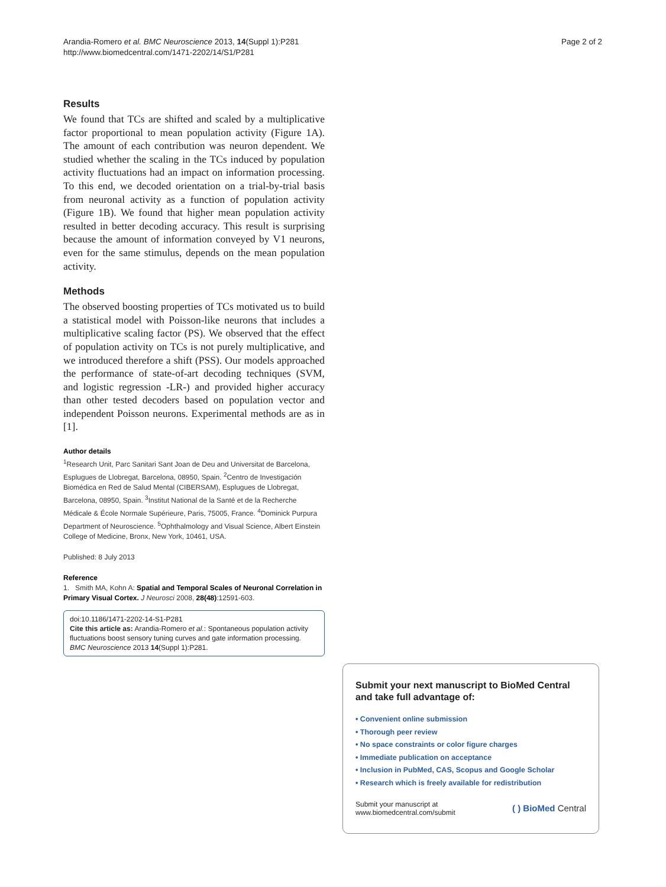Arandia-Romero et al. BMC Neuroscience 2013, 14(Suppl 1):P281
http://www.biomedcentral.com/1471-2202/14/S1/P281
Page 2 of 2
Results
We found that TCs are shifted and scaled by a multiplicative factor proportional to mean population activity (Figure 1A). The amount of each contribution was neuron dependent. We studied whether the scaling in the TCs induced by population activity fluctuations had an impact on information processing. To this end, we decoded orientation on a trial-by-trial basis from neuronal activity as a function of population activity (Figure 1B). We found that higher mean population activity resulted in better decoding accuracy. This result is surprising because the amount of information conveyed by V1 neurons, even for the same stimulus, depends on the mean population activity.
Methods
The observed boosting properties of TCs motivated us to build a statistical model with Poisson-like neurons that includes a multiplicative scaling factor (PS). We observed that the effect of population activity on TCs is not purely multiplicative, and we introduced therefore a shift (PSS). Our models approached the performance of state-of-art decoding techniques (SVM, and logistic regression -LR-) and provided higher accuracy than other tested decoders based on population vector and independent Poisson neurons. Experimental methods are as in [1].
Author details
<sup>1</sup> Research Unit, Parc Sanitari Sant Joan de Deu and Universitat de Barcelona, Esplugues de Llobregat, Barcelona, 08950, Spain. <sup>2</sup>Centro de Investigación Biomédica en Red de Salud Mental (CIBERSAM), Esplugues de Llobregat, Barcelona, 08950, Spain. <sup>3</sup>Institut National de la Santé et de la Recherche Médicale & École Normale Supérieure, Paris, 75005, France. <sup>4</sup>Dominick Purpura Department of Neuroscience. <sup>5</sup>Ophthalmology and Visual Science, Albert Einstein College of Medicine, Bronx, New York, 10461, USA.
Published: 8 July 2013
Reference
1. Smith MA, Kohn A: Spatial and Temporal Scales of Neuronal Correlation in Primary Visual Cortex. J Neurosci 2008, 28(48):12591-603.
doi:10.1186/1471-2202-14-S1-P281
Cite this article as: Arandia-Romero et al.: Spontaneous population activity fluctuations boost sensory tuning curves and gate information processing. BMC Neuroscience 2013 14(Suppl 1):P281.
Submit your next manuscript to BioMed Central and take full advantage of:
• Convenient online submission
• Thorough peer review
• No space constraints or color figure charges
• Immediate publication on acceptance
• Inclusion in PubMed, CAS, Scopus and Google Scholar
• Research which is freely available for redistribution
Submit your manuscript at
www.biomedcentral.com/submit
( ) BioMed Central